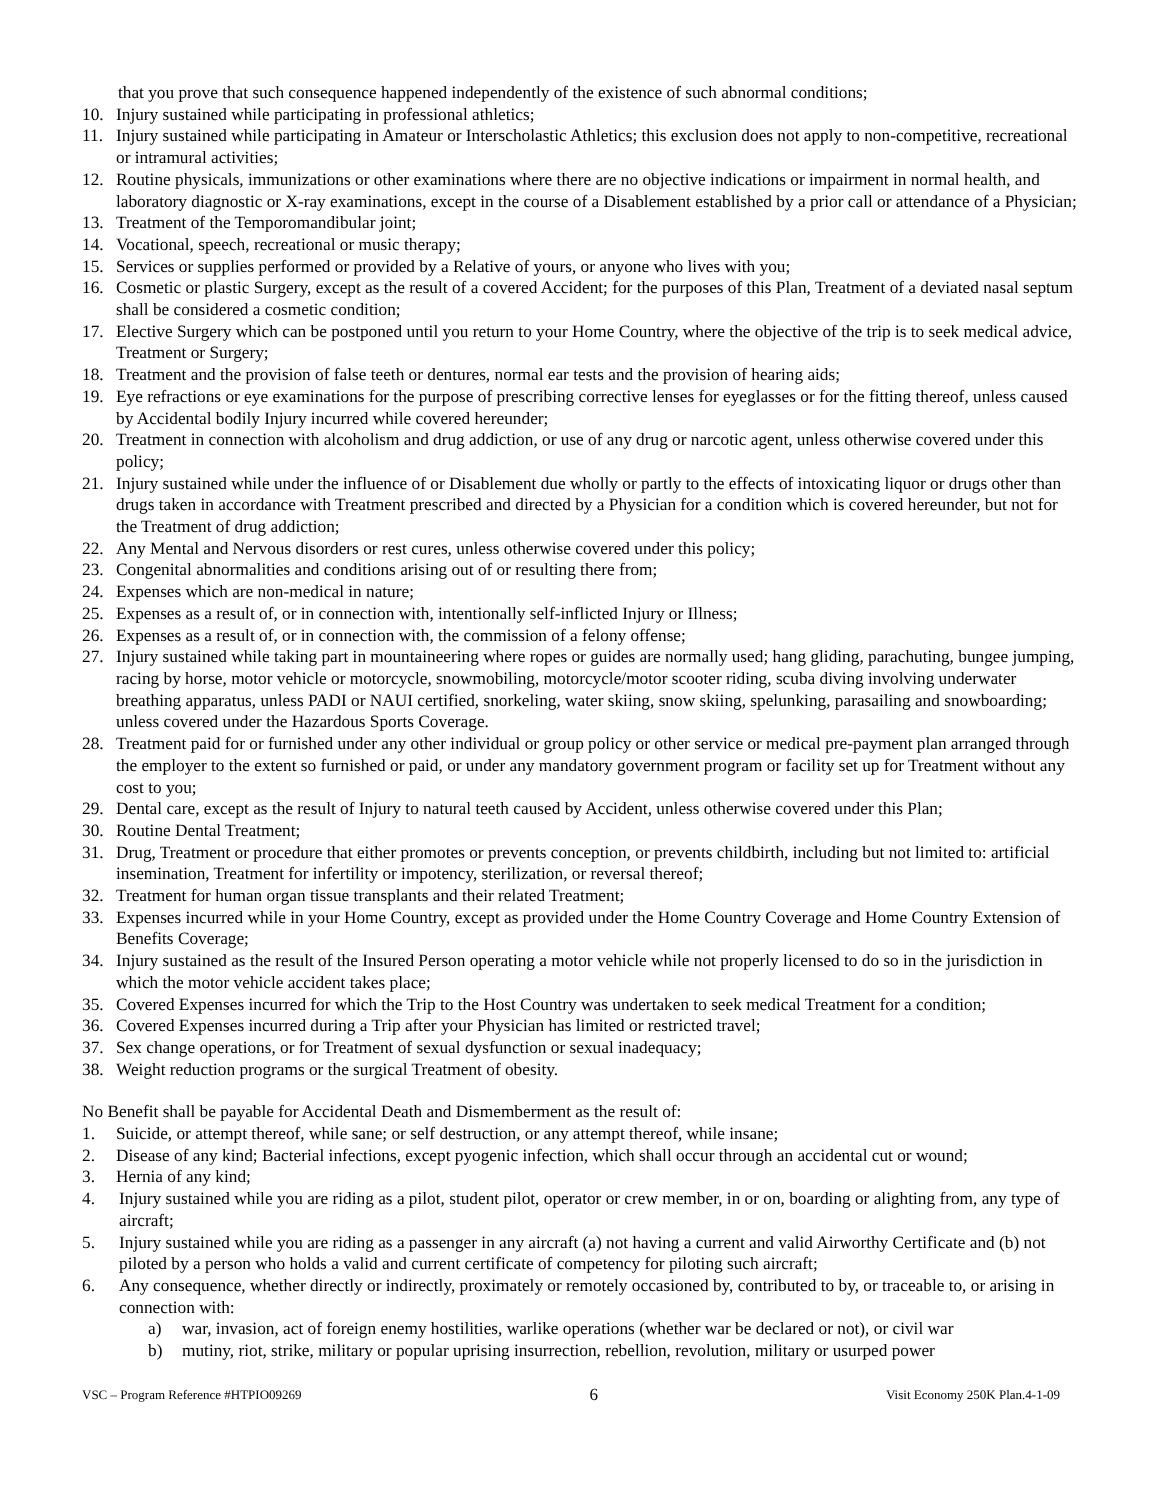that you prove that such consequence happened independently of the existence of such abnormal conditions;
10. Injury sustained while participating in professional athletics;
11. Injury sustained while participating in Amateur or Interscholastic Athletics; this exclusion does not apply to non-competitive, recreational or intramural activities;
12. Routine physicals, immunizations or other examinations where there are no objective indications or impairment in normal health, and laboratory diagnostic or X-ray examinations, except in the course of a Disablement established by a prior call or attendance of a Physician;
13. Treatment of the Temporomandibular joint;
14. Vocational, speech, recreational or music therapy;
15. Services or supplies performed or provided by a Relative of yours, or anyone who lives with you;
16. Cosmetic or plastic Surgery, except as the result of a covered Accident; for the purposes of this Plan, Treatment of a deviated nasal septum shall be considered a cosmetic condition;
17. Elective Surgery which can be postponed until you return to your Home Country, where the objective of the trip is to seek medical advice, Treatment or Surgery;
18. Treatment and the provision of false teeth or dentures, normal ear tests and the provision of hearing aids;
19. Eye refractions or eye examinations for the purpose of prescribing corrective lenses for eyeglasses or for the fitting thereof, unless caused by Accidental bodily Injury incurred while covered hereunder;
20. Treatment in connection with alcoholism and drug addiction, or use of any drug or narcotic agent, unless otherwise covered under this policy;
21. Injury sustained while under the influence of or Disablement due wholly or partly to the effects of intoxicating liquor or drugs other than drugs taken in accordance with Treatment prescribed and directed by a Physician for a condition which is covered hereunder, but not for the Treatment of drug addiction;
22. Any Mental and Nervous disorders or rest cures, unless otherwise covered under this policy;
23. Congenital abnormalities and conditions arising out of or resulting there from;
24. Expenses which are non-medical in nature;
25. Expenses as a result of, or in connection with, intentionally self-inflicted Injury or Illness;
26. Expenses as a result of, or in connection with, the commission of a felony offense;
27. Injury sustained while taking part in mountaineering where ropes or guides are normally used; hang gliding, parachuting, bungee jumping, racing by horse, motor vehicle or motorcycle, snowmobiling, motorcycle/motor scooter riding, scuba diving involving underwater breathing apparatus, unless PADI or NAUI certified, snorkeling, water skiing, snow skiing, spelunking, parasailing and snowboarding; unless covered under the Hazardous Sports Coverage.
28. Treatment paid for or furnished under any other individual or group policy or other service or medical pre-payment plan arranged through the employer to the extent so furnished or paid, or under any mandatory government program or facility set up for Treatment without any cost to you;
29. Dental care, except as the result of Injury to natural teeth caused by Accident, unless otherwise covered under this Plan;
30. Routine Dental Treatment;
31. Drug, Treatment or procedure that either promotes or prevents conception, or prevents childbirth, including but not limited to: artificial insemination, Treatment for infertility or impotency, sterilization, or reversal thereof;
32. Treatment for human organ tissue transplants and their related Treatment;
33. Expenses incurred while in your Home Country, except as provided under the Home Country Coverage and Home Country Extension of Benefits Coverage;
34. Injury sustained as the result of the Insured Person operating a motor vehicle while not properly licensed to do so in the jurisdiction in which the motor vehicle accident takes place;
35. Covered Expenses incurred for which the Trip to the Host Country was undertaken to seek medical Treatment for a condition;
36. Covered Expenses incurred during a Trip after your Physician has limited or restricted travel;
37. Sex change operations, or for Treatment of sexual dysfunction or sexual inadequacy;
38. Weight reduction programs or the surgical Treatment of obesity.
No Benefit shall be payable for Accidental Death and Dismemberment as the result of:
1. Suicide, or attempt thereof, while sane; or self destruction, or any attempt thereof, while insane;
2. Disease of any kind; Bacterial infections, except pyogenic infection, which shall occur through an accidental cut or wound;
3. Hernia of any kind;
4. Injury sustained while you are riding as a pilot, student pilot, operator or crew member, in or on, boarding or alighting from, any type of aircraft;
5. Injury sustained while you are riding as a passenger in any aircraft (a) not having a current and valid Airworthy Certificate and (b) not piloted by a person who holds a valid and current certificate of competency for piloting such aircraft;
6. Any consequence, whether directly or indirectly, proximately or remotely occasioned by, contributed to by, or traceable to, or arising in connection with:
a) war, invasion, act of foreign enemy hostilities, warlike operations (whether war be declared or not), or civil war
b) mutiny, riot, strike, military or popular uprising insurrection, rebellion, revolution, military or usurped power
VSC – Program Reference #HTPIO09269 6 Visit Economy 250K Plan.4-1-09